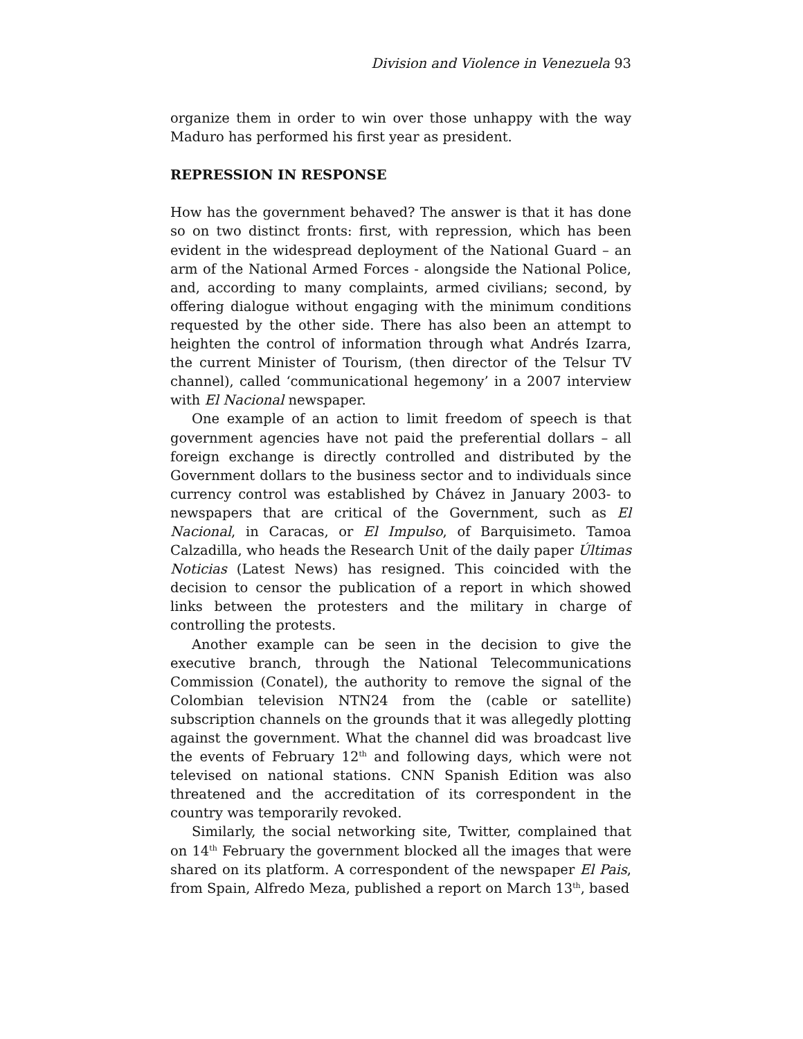Division and Violence in Venezuela 93
organize them in order to win over those unhappy with the way Maduro has performed his first year as president.
REPRESSION IN RESPONSE
How has the government behaved? The answer is that it has done so on two distinct fronts: first, with repression, which has been evident in the widespread deployment of the National Guard – an arm of the National Armed Forces - alongside the National Police, and, according to many complaints, armed civilians; second, by offering dialogue without engaging with the minimum conditions requested by the other side. There has also been an attempt to heighten the control of information through what Andrés Izarra, the current Minister of Tourism, (then director of the Telsur TV channel), called ‘communicational hegemony’ in a 2007 interview with El Nacional newspaper.
One example of an action to limit freedom of speech is that government agencies have not paid the preferential dollars – all foreign exchange is directly controlled and distributed by the Government dollars to the business sector and to individuals since currency control was established by Chávez in January 2003- to newspapers that are critical of the Government, such as El Nacional, in Caracas, or El Impulso, of Barquisimeto. Tamoa Calzadilla, who heads the Research Unit of the daily paper Últimas Noticias (Latest News) has resigned. This coincided with the decision to censor the publication of a report in which showed links between the protesters and the military in charge of controlling the protests.
Another example can be seen in the decision to give the executive branch, through the National Telecommunications Commission (Conatel), the authority to remove the signal of the Colombian television NTN24 from the (cable or satellite) subscription channels on the grounds that it was allegedly plotting against the government. What the channel did was broadcast live the events of February 12<sup>th</sup> and following days, which were not televised on national stations. CNN Spanish Edition was also threatened and the accreditation of its correspondent in the country was temporarily revoked.
Similarly, the social networking site, Twitter, complained that on 14<sup>th</sup> February the government blocked all the images that were shared on its platform. A correspondent of the newspaper El Pais, from Spain, Alfredo Meza, published a report on March 13<sup>th</sup>, based